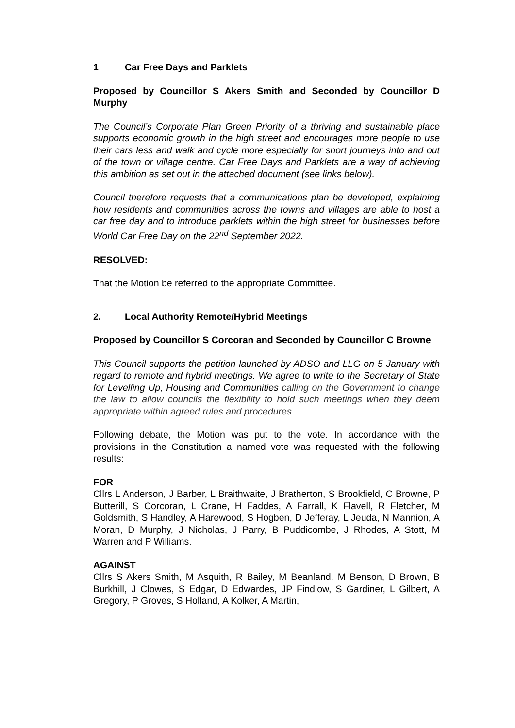1 Car Free Days and Parklets
Proposed by Councillor S Akers Smith and Seconded by Councillor D Murphy
The Council’s Corporate Plan Green Priority of a thriving and sustainable place supports economic growth in the high street and encourages more people to use their cars less and walk and cycle more especially for short journeys into and out of the town or village centre. Car Free Days and Parklets are a way of achieving this ambition as set out in the attached document (see links below).
Council therefore requests that a communications plan be developed, explaining how residents and communities across the towns and villages are able to host a car free day and to introduce parklets within the high street for businesses before World Car Free Day on the 22<sup>nd</sup> September 2022.
RESOLVED:
That the Motion be referred to the appropriate Committee.
2. Local Authority Remote/Hybrid Meetings
Proposed by Councillor S Corcoran and Seconded by Councillor C Browne
This Council supports the petition launched by ADSO and LLG on 5 January with regard to remote and hybrid meetings. We agree to write to the Secretary of State for Levelling Up, Housing and Communities calling on the Government to change the law to allow councils the flexibility to hold such meetings when they deem appropriate within agreed rules and procedures.
Following debate, the Motion was put to the vote. In accordance with the provisions in the Constitution a named vote was requested with the following results:
FOR
Cllrs L Anderson, J Barber, L Braithwaite, J Bratherton, S Brookfield, C Browne, P Butterill, S Corcoran, L Crane, H Faddes, A Farrall, K Flavell, R Fletcher, M Goldsmith, S Handley, A Harewood, S Hogben, D Jefferay, L Jeuda, N Mannion, A Moran, D Murphy, J Nicholas, J Parry, B Puddicombe, J Rhodes, A Stott, M Warren and P Williams.
AGAINST
Cllrs S Akers Smith, M Asquith, R Bailey, M Beanland, M Benson, D Brown, B Burkhill, J Clowes, S Edgar, D Edwardes, JP Findlow, S Gardiner, L Gilbert, A Gregory, P Groves, S Holland, A Kolker, A Martin,